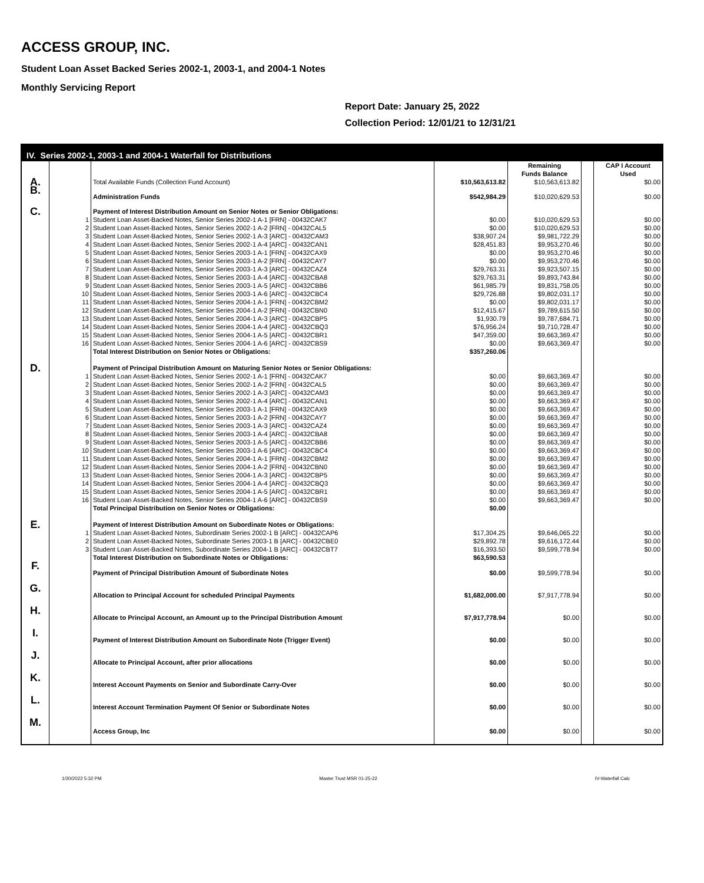ACCESS GROUP, INC.
Student Loan Asset Backed Series 2002-1, 2003-1, and 2004-1 Notes
Monthly Servicing Report
Report Date: January 25, 2022
Collection Period: 12/01/21 to 12/31/21
IV. Series 2002-1, 2003-1 and 2004-1 Waterfall for Distributions
| | | | | Remaining Funds Balance | | CAP I Account Used |
| A. | | Total Available Funds (Collection Fund Account) | $10,563,613.82 | $10,563,613.82 | | $0.00 |
| B. | | Administration Funds | $542,984.29 | $10,020,629.53 | | $0.00 |
| C. | | Payment of Interest Distribution Amount on Senior Notes or Senior Obligations: | | | | |
| | 1 | Student Loan Asset-Backed Notes, Senior Series 2002-1 A-1 [FRN] - 00432CAK7 | $0.00 | $10,020,629.53 | | $0.00 |
| | 2 | Student Loan Asset-Backed Notes, Senior Series 2002-1 A-2 [FRN] - 00432CAL5 | $0.00 | $10,020,629.53 | | $0.00 |
| | 3 | Student Loan Asset-Backed Notes, Senior Series 2002-1 A-3 [ARC] - 00432CAM3 | $38,907.24 | $9,981,722.29 | | $0.00 |
| | 4 | Student Loan Asset-Backed Notes, Senior Series 2002-1 A-4 [ARC] - 00432CAN1 | $28,451.83 | $9,953,270.46 | | $0.00 |
| | 5 | Student Loan Asset-Backed Notes, Senior Series 2003-1 A-1 [FRN] - 00432CAX9 | $0.00 | $9,953,270.46 | | $0.00 |
| | 6 | Student Loan Asset-Backed Notes, Senior Series 2003-1 A-2 [FRN] - 00432CAY7 | $0.00 | $9,953,270.46 | | $0.00 |
| | 7 | Student Loan Asset-Backed Notes, Senior Series 2003-1 A-3 [ARC] - 00432CAZ4 | $29,763.31 | $9,923,507.15 | | $0.00 |
| | 8 | Student Loan Asset-Backed Notes, Senior Series 2003-1 A-4 [ARC] - 00432CBA8 | $29,763.31 | $9,893,743.84 | | $0.00 |
| | 9 | Student Loan Asset-Backed Notes, Senior Series 2003-1 A-5 [ARC] - 00432CBB6 | $61,985.79 | $9,831,758.05 | | $0.00 |
| | 10 | Student Loan Asset-Backed Notes, Senior Series 2003-1 A-6 [ARC] - 00432CBC4 | $29,726.88 | $9,802,031.17 | | $0.00 |
| | 11 | Student Loan Asset-Backed Notes, Senior Series 2004-1 A-1 [FRN] - 00432CBM2 | $0.00 | $9,802,031.17 | | $0.00 |
| | 12 | Student Loan Asset-Backed Notes, Senior Series 2004-1 A-2 [FRN] - 00432CBN0 | $12,415.67 | $9,789,615.50 | | $0.00 |
| | 13 | Student Loan Asset-Backed Notes, Senior Series 2004-1 A-3 [ARC] - 00432CBP5 | $1,930.79 | $9,787,684.71 | | $0.00 |
| | 14 | Student Loan Asset-Backed Notes, Senior Series 2004-1 A-4 [ARC] - 00432CBQ3 | $76,956.24 | $9,710,728.47 | | $0.00 |
| | 15 | Student Loan Asset-Backed Notes, Senior Series 2004-1 A-5 [ARC] - 00432CBR1 | $47,359.00 | $9,663,369.47 | | $0.00 |
| | 16 | Student Loan Asset-Backed Notes, Senior Series 2004-1 A-6 [ARC] - 00432CBS9 | $0.00 | $9,663,369.47 | | $0.00 |
| | | Total Interest Distribution on Senior Notes or Obligations: | $357,260.06 | | | |
| D. | | Payment of Principal Distribution Amount on Maturing Senior Notes or Senior Obligations: | | | | |
| | 1 | Student Loan Asset-Backed Notes, Senior Series 2002-1 A-1 [FRN] - 00432CAK7 | $0.00 | $9,663,369.47 | | $0.00 |
| | 2 | Student Loan Asset-Backed Notes, Senior Series 2002-1 A-2 [FRN] - 00432CAL5 | $0.00 | $9,663,369.47 | | $0.00 |
| | 3 | Student Loan Asset-Backed Notes, Senior Series 2002-1 A-3 [ARC] - 00432CAM3 | $0.00 | $9,663,369.47 | | $0.00 |
| | 4 | Student Loan Asset-Backed Notes, Senior Series 2002-1 A-4 [ARC] - 00432CAN1 | $0.00 | $9,663,369.47 | | $0.00 |
| | 5 | Student Loan Asset-Backed Notes, Senior Series 2003-1 A-1 [FRN] - 00432CAX9 | $0.00 | $9,663,369.47 | | $0.00 |
| | 6 | Student Loan Asset-Backed Notes, Senior Series 2003-1 A-2 [FRN] - 00432CAY7 | $0.00 | $9,663,369.47 | | $0.00 |
| | 7 | Student Loan Asset-Backed Notes, Senior Series 2003-1 A-3 [ARC] - 00432CAZ4 | $0.00 | $9,663,369.47 | | $0.00 |
| | 8 | Student Loan Asset-Backed Notes, Senior Series 2003-1 A-4 [ARC] - 00432CBA8 | $0.00 | $9,663,369.47 | | $0.00 |
| | 9 | Student Loan Asset-Backed Notes, Senior Series 2003-1 A-5 [ARC] - 00432CBB6 | $0.00 | $9,663,369.47 | | $0.00 |
| | 10 | Student Loan Asset-Backed Notes, Senior Series 2003-1 A-6 [ARC] - 00432CBC4 | $0.00 | $9,663,369.47 | | $0.00 |
| | 11 | Student Loan Asset-Backed Notes, Senior Series 2004-1 A-1 [FRN] - 00432CBM2 | $0.00 | $9,663,369.47 | | $0.00 |
| | 12 | Student Loan Asset-Backed Notes, Senior Series 2004-1 A-2 [FRN] - 00432CBN0 | $0.00 | $9,663,369.47 | | $0.00 |
| | 13 | Student Loan Asset-Backed Notes, Senior Series 2004-1 A-3 [ARC] - 00432CBP5 | $0.00 | $9,663,369.47 | | $0.00 |
| | 14 | Student Loan Asset-Backed Notes, Senior Series 2004-1 A-4 [ARC] - 00432CBQ3 | $0.00 | $9,663,369.47 | | $0.00 |
| | 15 | Student Loan Asset-Backed Notes, Senior Series 2004-1 A-5 [ARC] - 00432CBR1 | $0.00 | $9,663,369.47 | | $0.00 |
| | 16 | Student Loan Asset-Backed Notes, Senior Series 2004-1 A-6 [ARC] - 00432CBS9 | $0.00 | $9,663,369.47 | | $0.00 |
| | | Total Principal Distribution on Senior Notes or Obligations: | $0.00 | | | |
| E. | | Payment of Interest Distribution Amount on Subordinate Notes or Obligations: | | | | |
| | 1 | Student Loan Asset-Backed Notes, Subordinate Series 2002-1 B [ARC] - 00432CAP6 | $17,304.25 | $9,646,065.22 | | $0.00 |
| | 2 | Student Loan Asset-Backed Notes, Subordinate Series 2003-1 B [ARC] - 00432CBE0 | $29,892.78 | $9,616,172.44 | | $0.00 |
| | 3 | Student Loan Asset-Backed Notes, Subordinate Series 2004-1 B [ARC] - 00432CBT7 | $16,393.50 | $9,599,778.94 | | $0.00 |
| | | Total Interest Distribution on Subordinate Notes or Obligations: | $63,590.53 | | | |
| F. | | Payment of Principal Distribution Amount of Subordinate Notes | $0.00 | $9,599,778.94 | | $0.00 |
| G. | | Allocation to Principal Account for scheduled Principal Payments | $1,682,000.00 | $7,917,778.94 | | $0.00 |
| H. | | Allocate to Principal Account, an Amount up to the Principal Distribution Amount | $7,917,778.94 | $0.00 | | $0.00 |
| I. | | Payment of Interest Distribution Amount on Subordinate Note (Trigger Event) | $0.00 | $0.00 | | $0.00 |
| J. | | Allocate to Principal Account, after prior allocations | $0.00 | $0.00 | | $0.00 |
| K. | | Interest Account Payments on Senior and Subordinate Carry-Over | $0.00 | $0.00 | | $0.00 |
| L. | | Interest Account Termination Payment Of Senior or Subordinate Notes | $0.00 | $0.00 | | $0.00 |
| M. | | Access Group, Inc | $0.00 | $0.00 | | $0.00 |
1/20/2022 5:32 PM Master Trust MSR 01-25-22 IV-Waterfall Calc